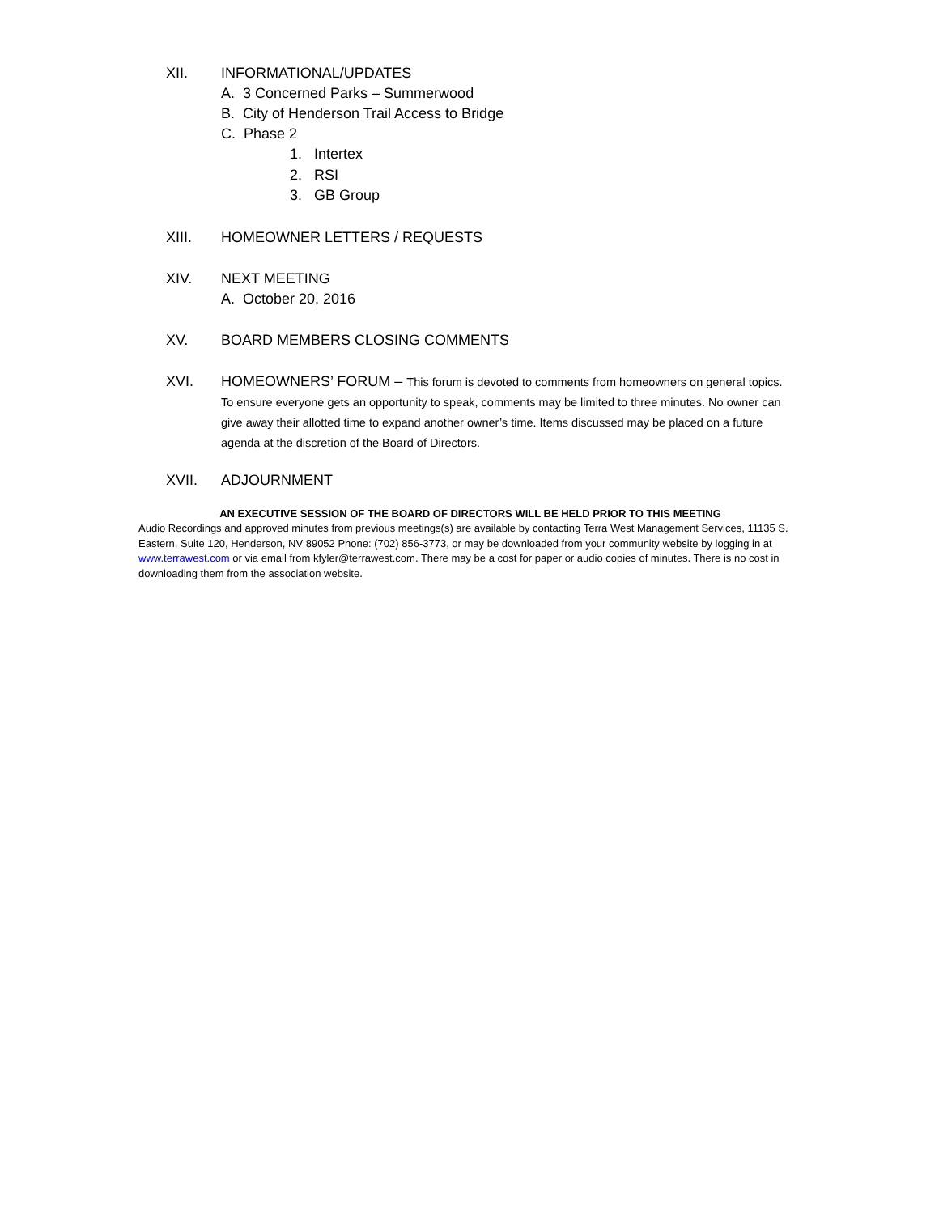XII. INFORMATIONAL/UPDATES
A. 3 Concerned Parks – Summerwood
B. City of Henderson Trail Access to Bridge
C. Phase 2
1. Intertex
2. RSI
3. GB Group
XIII. HOMEOWNER LETTERS / REQUESTS
XIV. NEXT MEETING
A. October 20, 2016
XV. BOARD MEMBERS CLOSING COMMENTS
XVI. HOMEOWNERS’ FORUM – This forum is devoted to comments from homeowners on general topics. To ensure everyone gets an opportunity to speak, comments may be limited to three minutes. No owner can give away their allotted time to expand another owner’s time. Items discussed may be placed on a future agenda at the discretion of the Board of Directors.
XVII. ADJOURNMENT
AN EXECUTIVE SESSION OF THE BOARD OF DIRECTORS WILL BE HELD PRIOR TO THIS MEETING
Audio Recordings and approved minutes from previous meetings(s) are available by contacting Terra West Management Services, 11135 S. Eastern, Suite 120, Henderson, NV 89052 Phone: (702) 856-3773, or may be downloaded from your community website by logging in at www.terrawest.com or via email from kfyler@terrawest.com. There may be a cost for paper or audio copies of minutes. There is no cost in downloading them from the association website.